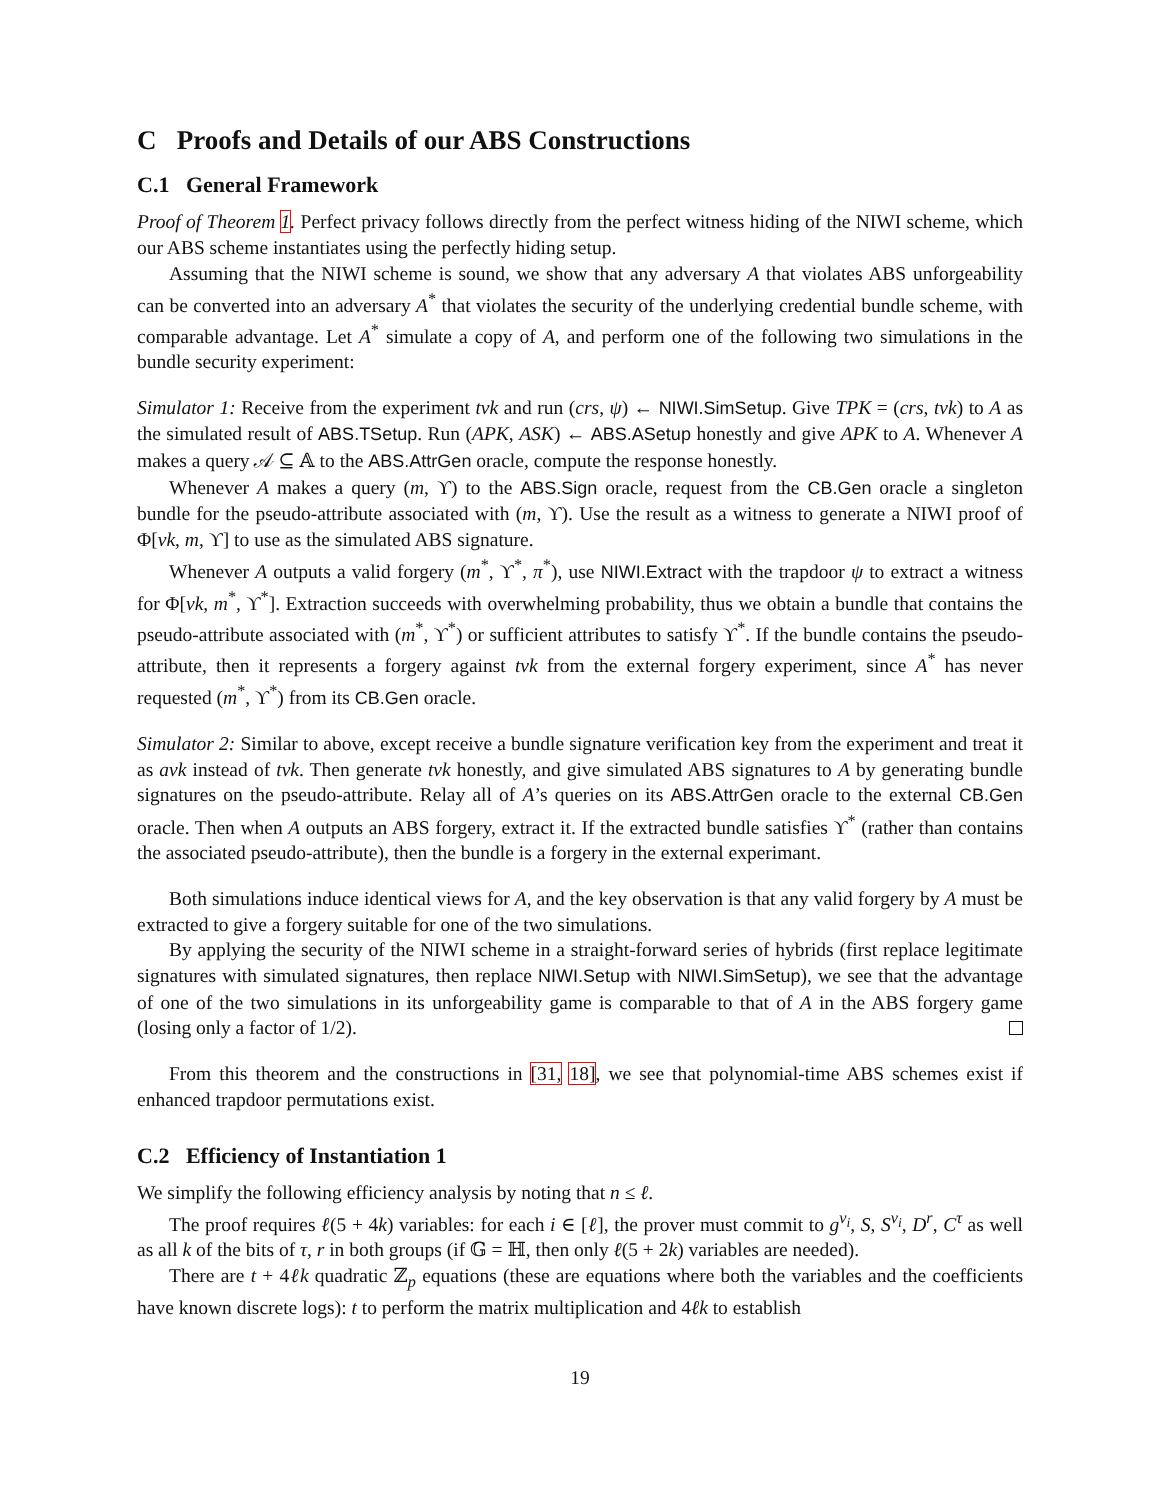C Proofs and Details of our ABS Constructions
C.1 General Framework
Proof of Theorem 1. Perfect privacy follows directly from the perfect witness hiding of the NIWI scheme, which our ABS scheme instantiates using the perfectly hiding setup.
Assuming that the NIWI scheme is sound, we show that any adversary A that violates ABS unforgeability can be converted into an adversary A<sup>*</sup> that violates the security of the underlying credential bundle scheme, with comparable advantage. Let A<sup>*</sup> simulate a copy of A, and perform one of the following two simulations in the bundle security experiment:
Simulator 1: Receive from the experiment tvk and run (crs, ψ) ← NIWI.SimSetup. Give TPK = (crs, tvk) to A as the simulated result of ABS.TSetup. Run (APK, ASK) ← ABS.ASetup honestly and give APK to A. Whenever A makes a query 𝒜 ⊆ 𝔸 to the ABS.AttrGen oracle, compute the response honestly.
Whenever A makes a query (m, ϒ) to the ABS.Sign oracle, request from the CB.Gen oracle a singleton bundle for the pseudo-attribute associated with (m, ϒ). Use the result as a witness to generate a NIWI proof of Φ[vk, m, ϒ] to use as the simulated ABS signature.
Whenever A outputs a valid forgery (m<sup>*</sup>, ϒ<sup>*</sup>, π<sup>*</sup>), use NIWI.Extract with the trapdoor ψ to extract a witness for Φ[vk, m<sup>*</sup>, ϒ<sup>*</sup>]. Extraction succeeds with overwhelming probability, thus we obtain a bundle that contains the pseudo-attribute associated with (m<sup>*</sup>, ϒ<sup>*</sup>) or sufficient attributes to satisfy ϒ<sup>*</sup>. If the bundle contains the pseudo-attribute, then it represents a forgery against tvk from the external forgery experiment, since A<sup>*</sup> has never requested (m<sup>*</sup>, ϒ<sup>*</sup>) from its CB.Gen oracle.
Simulator 2: Similar to above, except receive a bundle signature verification key from the experiment and treat it as avk instead of tvk. Then generate tvk honestly, and give simulated ABS signatures to A by generating bundle signatures on the pseudo-attribute. Relay all of A’s queries on its ABS.AttrGen oracle to the external CB.Gen oracle. Then when A outputs an ABS forgery, extract it. If the extracted bundle satisfies ϒ<sup>*</sup> (rather than contains the associated pseudo-attribute), then the bundle is a forgery in the external experimant.
Both simulations induce identical views for A, and the key observation is that any valid forgery by A must be extracted to give a forgery suitable for one of the two simulations.
By applying the security of the NIWI scheme in a straight-forward series of hybrids (first replace legitimate signatures with simulated signatures, then replace NIWI.Setup with NIWI.SimSetup), we see that the advantage of one of the two simulations in its unforgeability game is comparable to that of A in the ABS forgery game (losing only a factor of 1/2).
From this theorem and the constructions in [31, 18], we see that polynomial-time ABS schemes exist if enhanced trapdoor permutations exist.
C.2 Efficiency of Instantiation 1
We simplify the following efficiency analysis by noting that n ≤ ℓ.
The proof requires ℓ(5 + 4k) variables: for each i ∈ [ℓ], the prover must commit to g<sup>v<sub>i</sub></sup>, S, S<sup>v<sub>i</sub></sup>, D<sup>r</sup>, C<sup>τ</sup> as well as all k of the bits of τ, r in both groups (if 𝔾 = ℍ, then only ℓ(5 + 2k) variables are needed).
There are t + 4ℓk quadratic ℤ<sub>p</sub> equations (these are equations where both the variables and the coefficients have known discrete logs): t to perform the matrix multiplication and 4ℓk to establish
19